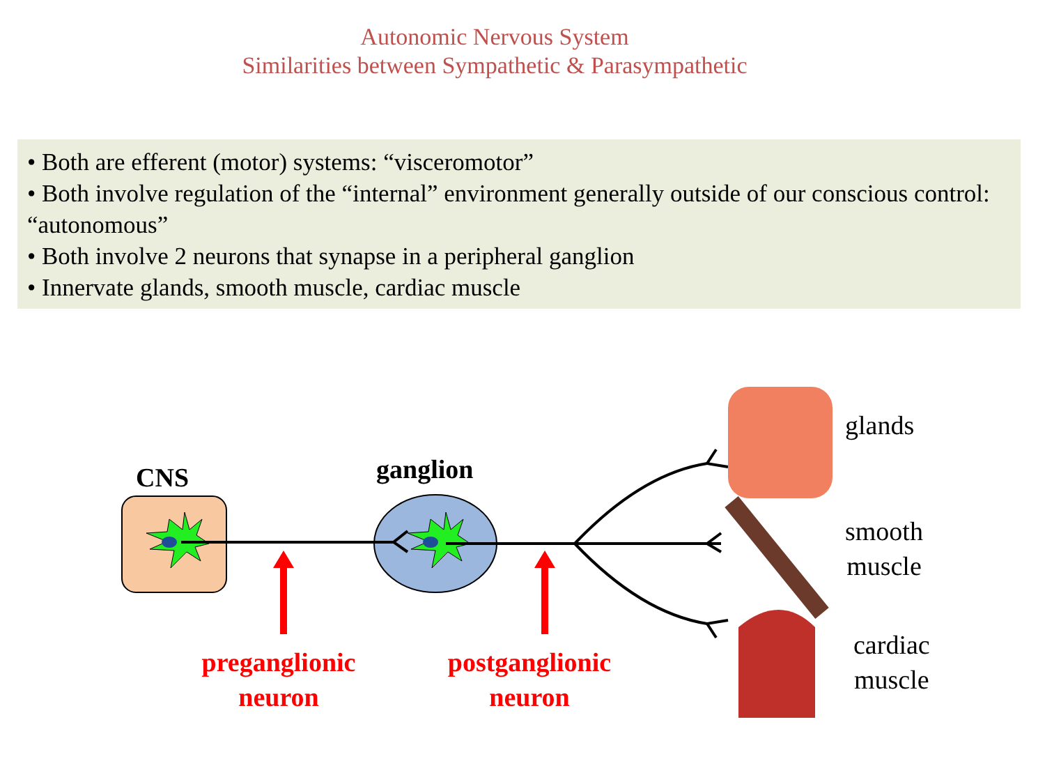Autonomic Nervous System
Similarities between Sympathetic & Parasympathetic
• Both are efferent (motor) systems: “visceromotor”
• Both involve regulation of the “internal” environment generally outside of our conscious control: “autonomous”
• Both involve 2 neurons that synapse in a peripheral ganglion
• Innervate glands, smooth muscle, cardiac muscle
CNS ganglion
preganglionic
neuron
postganglionic
neuron
glands
smooth
muscle
cardiac
muscle